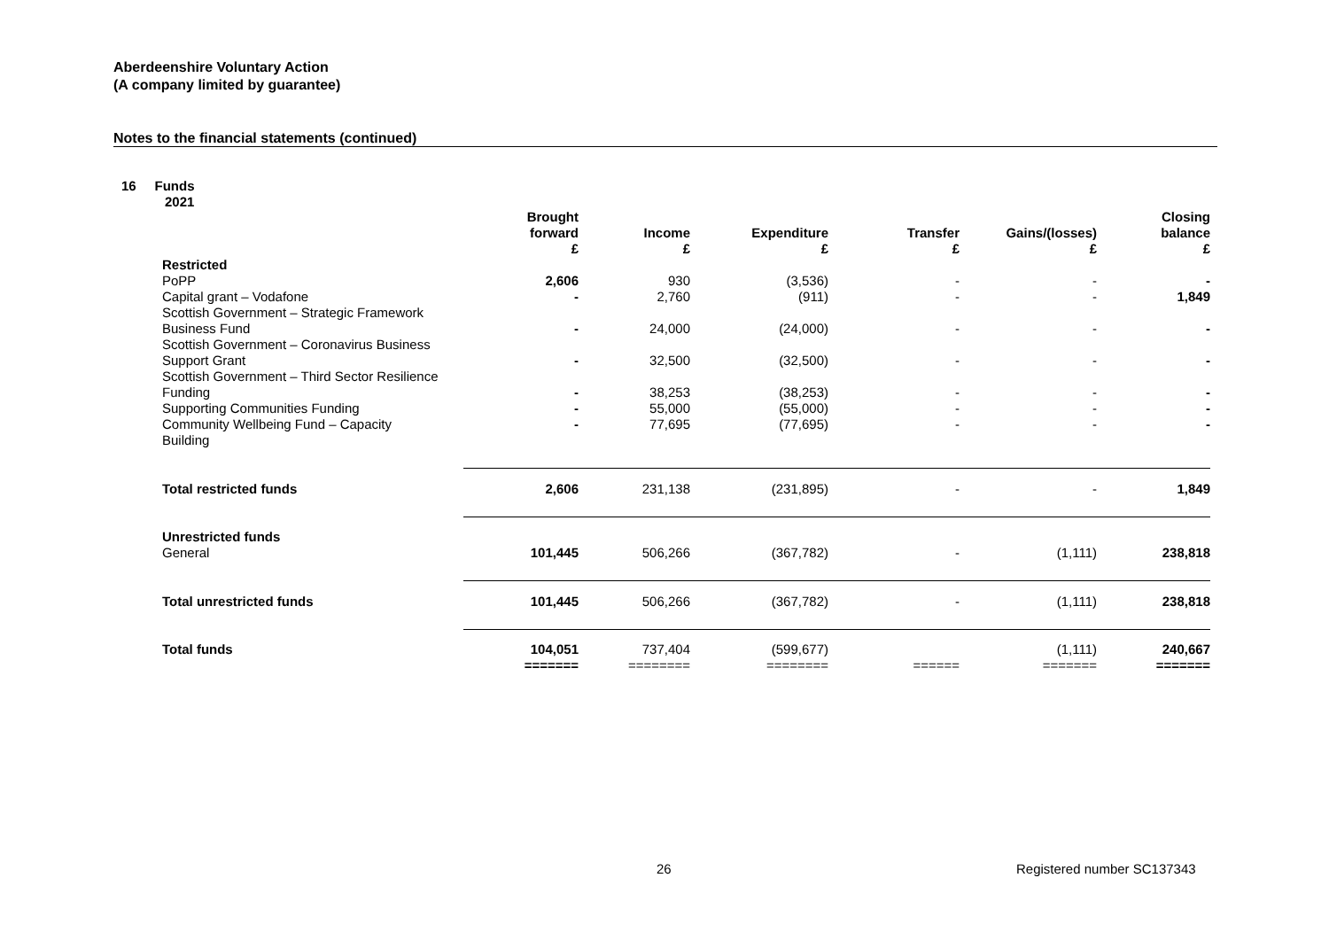Aberdeenshire Voluntary Action
(A company limited by guarantee)
Notes to the financial statements (continued)
16 Funds
2021
| | Brought forward £ | Income £ | Expenditure £ | Transfer £ | Gains/(losses) £ | Closing balance £ |
| --- | --- | --- | --- | --- | --- | --- |
| Restricted | | | | | | |
| PoPP | 2,606 | 930 | (3,536) | - | - | - |
| Capital grant – Vodafone | - | 2,760 | (911) | - | - | 1,849 |
| Scottish Government – Strategic Framework Business Fund | - | 24,000 | (24,000) | - | - | - |
| Scottish Government – Coronavirus Business Support Grant | - | 32,500 | (32,500) | - | - | - |
| Scottish Government – Third Sector Resilience Funding | - | 38,253 | (38,253) | - | - | - |
| Supporting Communities Funding | - | 55,000 | (55,000) | - | - | - |
| Community Wellbeing Fund – Capacity Building | - | 77,695 | (77,695) | - | - | - |
| Total restricted funds | 2,606 | 231,138 | (231,895) | - | - | 1,849 |
| Unrestricted funds | | | | | | |
| General | 101,445 | 506,266 | (367,782) | - | (1,111) | 238,818 |
| Total unrestricted funds | 101,445 | 506,266 | (367,782) | - | (1,111) | 238,818 |
| Total funds | 104,051 | 737,404 | (599,677) | | (1,111) | 240,667 |
| | ======= | ======== | ======== | ====== | ======= | ======= |
26 Registered number SC137343